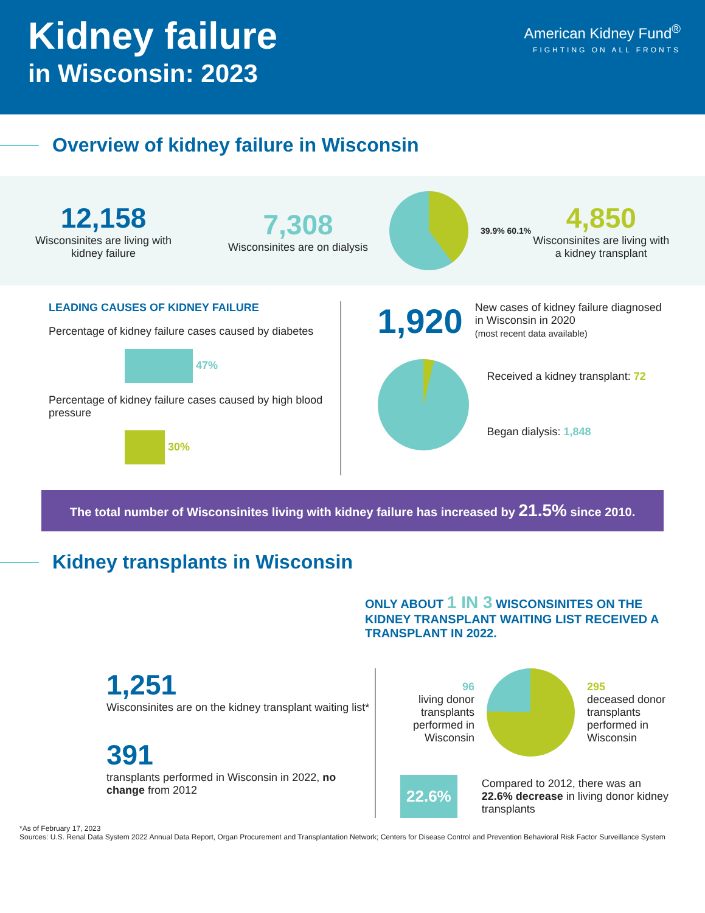Kidney failure
in Wisconsin: 2023
American Kidney Fund<sup>®</sup>
FIGHTING ON ALL FRONTS
Overview of kidney failure in Wisconsin
12,158
Wisconsinites are living with kidney failure
7,308
Wisconsinites are on dialysis
39.9% 60.1%
4,850
Wisconsinites are living with a kidney transplant
LEADING CAUSES OF KIDNEY FAILURE
Percentage of kidney failure cases caused by diabetes
47%
Percentage of kidney failure cases caused by high blood pressure
30%
1,920
New cases of kidney failure diagnosed in Wisconsin in 2020
(most recent data available)
Received a kidney transplant: 72
Began dialysis: 1,848
The total number of Wisconsinites living with kidney failure has increased by 21.5% since 2010.
Kidney transplants in Wisconsin
ONLY ABOUT 1 IN 3 WISCONSINITES ON THE KIDNEY TRANSPLANT WAITING LIST RECEIVED A TRANSPLANT IN 2022.
1,251
Wisconsinites are on the kidney transplant waiting list*
391
transplants performed in Wisconsin in 2022, no change from 2012
96
living donor transplants performed in Wisconsin
295
deceased donor transplants performed in Wisconsin
22.6%
Compared to 2012, there was an 22.6% decrease in living donor kidney transplants
*As of February 17, 2023
Sources: U.S. Renal Data System 2022 Annual Data Report, Organ Procurement and Transplantation Network; Centers for Disease Control and Prevention Behavioral Risk Factor Surveillance System